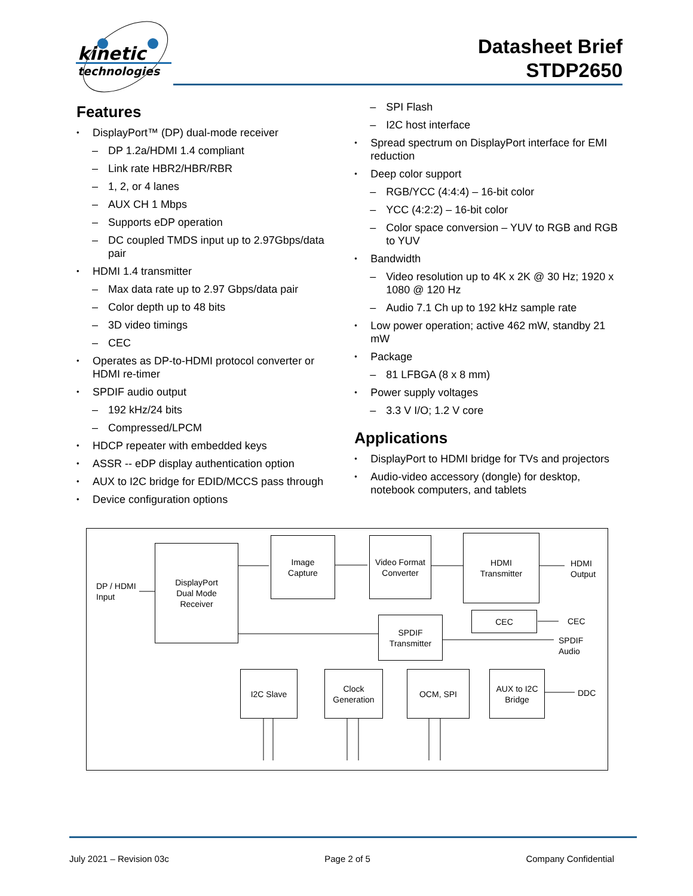kinetic
technologies
Datasheet Brief
STDP2650
Features
DisplayPort™ (DP) dual-mode receiver
DP 1.2a/HDMI 1.4 compliant
Link rate HBR2/HBR/RBR
1, 2, or 4 lanes
AUX CH 1 Mbps
Supports eDP operation
DC coupled TMDS input up to 2.97Gbps/data pair
HDMI 1.4 transmitter
Max data rate up to 2.97 Gbps/data pair
Color depth up to 48 bits
3D video timings
CEC
Operates as DP-to-HDMI protocol converter or HDMI re-timer
SPDIF audio output
192 kHz/24 bits
Compressed/LPCM
HDCP repeater with embedded keys
ASSR -- eDP display authentication option
AUX to I2C bridge for EDID/MCCS pass through
Device configuration options
SPI Flash
I2C host interface
Spread spectrum on DisplayPort interface for EMI reduction
Deep color support
RGB/YCC (4:4:4) – 16-bit color
YCC (4:2:2) – 16-bit color
Color space conversion – YUV to RGB and RGB to YUV
Bandwidth
Video resolution up to 4K x 2K @ 30 Hz; 1920 x 1080 @ 120 Hz
Audio 7.1 Ch up to 192 kHz sample rate
Low power operation; active 462 mW, standby 21 mW
Package
81 LFBGA (8 x 8 mm)
Power supply voltages
3.3 V I/O; 1.2 V core
Applications
DisplayPort to HDMI bridge for TVs and projectors
Audio-video accessory (dongle) for desktop, notebook computers, and tablets
DP / HDMI
Input
DisplayPort
Dual Mode
Receiver
Image
Capture
Video Format
Converter
HDMI
Transmitter
HDMI
Output
CEC
CEC
SPDIF
Transmitter
SPDIF
Audio
I2C Slave
Clock
Generation
OCM, SPI
AUX to I2C
Bridge
DDC
July 2021 – Revision 03c Page 2 of 5 Company Confidential